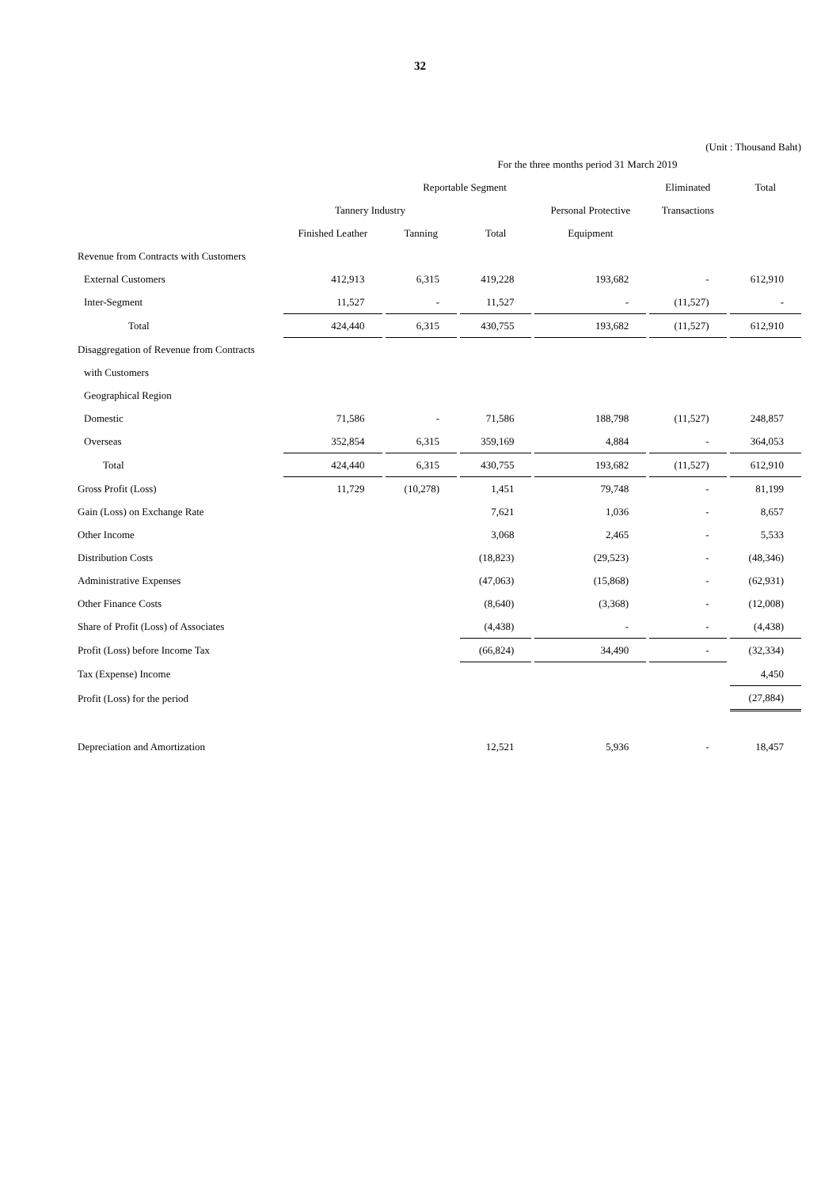32
(Unit : Thousand Baht)
| | For the three months period 31 March 2019 | | | | | |
| --- | --- | --- | --- | --- | --- | --- |
| | Reportable Segment | | | | Eliminated | Total |
| | Tannery Industry | | | Personal Protective | Transactions | |
| | Finished Leather | Tanning | Total | Equipment | | |
| Revenue from Contracts with Customers | | | | | | |
| External Customers | 412,913 | 6,315 | 419,228 | 193,682 | - | 612,910 |
| Inter-Segment | 11,527 | - | 11,527 | - | (11,527) | - |
| Total | 424,440 | 6,315 | 430,755 | 193,682 | (11,527) | 612,910 |
| Disaggregation of Revenue from Contracts | | | | | | |
| with Customers | | | | | | |
| Geographical Region | | | | | | |
| Domestic | 71,586 | - | 71,586 | 188,798 | (11,527) | 248,857 |
| Overseas | 352,854 | 6,315 | 359,169 | 4,884 | - | 364,053 |
| Total | 424,440 | 6,315 | 430,755 | 193,682 | (11,527) | 612,910 |
| Gross Profit (Loss) | 11,729 | (10,278) | 1,451 | 79,748 | - | 81,199 |
| Gain (Loss) on Exchange Rate | | | 7,621 | 1,036 | - | 8,657 |
| Other Income | | | 3,068 | 2,465 | - | 5,533 |
| Distribution Costs | | | (18,823) | (29,523) | - | (48,346) |
| Administrative Expenses | | | (47,063) | (15,868) | - | (62,931) |
| Other Finance Costs | | | (8,640) | (3,368) | - | (12,008) |
| Share of Profit (Loss) of Associates | | | (4,438) | - | - | (4,438) |
| Profit (Loss) before Income Tax | | | (66,824) | 34,490 | - | (32,334) |
| Tax (Expense) Income | | | | | | 4,450 |
| Profit (Loss) for the period | | | | | | (27,884) |
| Depreciation and Amortization | | | 12,521 | 5,936 | - | 18,457 |